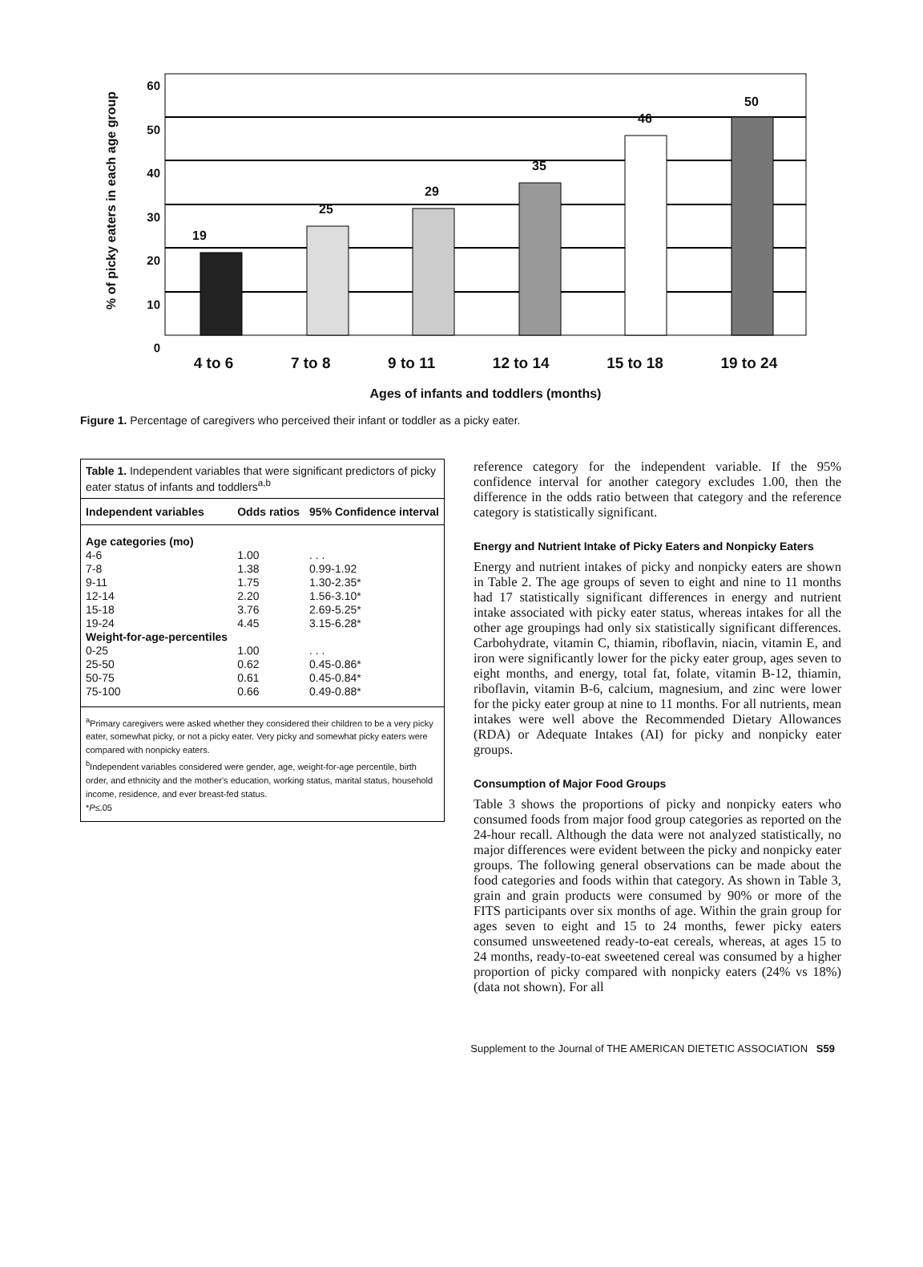60
50
40
30
20
10
0
% of picky eaters in each age group
19
25
29
35
46
50
4 to 6 7 to 8 9 to 11 12 to 14 15 to 18 19 to 24
Ages of infants and toddlers (months)
Figure 1. Percentage of caregivers who perceived their infant or toddler as a picky eater.
Table 1. Independent variables that were significant predictors of picky eater status of infants and toddlers<sup>a,b</sup>
| Independent variables | Odds ratios | 95% Confidence interval |
| --- | --- | --- |
| Age categories (mo) | | |
| 4-6 | 1.00 | . . . |
| 7-8 | 1.38 | 0.99-1.92 |
| 9-11 | 1.75 | 1.30-2.35* |
| 12-14 | 2.20 | 1.56-3.10* |
| 15-18 | 3.76 | 2.69-5.25* |
| 19-24 | 4.45 | 3.15-6.28* |
| Weight-for-age-percentiles | | |
| 0-25 | 1.00 | . . . |
| 25-50 | 0.62 | 0.45-0.86* |
| 50-75 | 0.61 | 0.45-0.84* |
| 75-100 | 0.66 | 0.49-0.88* |
<sup>a</sup> Primary caregivers were asked whether they considered their children to be a very picky eater, somewhat picky, or not a picky eater. Very picky and somewhat picky eaters were compared with nonpicky eaters.
<sup>b</sup> Independent variables considered were gender, age, weight-for-age percentile, birth order, and ethnicity and the mother's education, working status, marital status, household income, residence, and ever breast-fed status.
*P≤.05
reference category for the independent variable. If the 95% confidence interval for another category excludes 1.00, then the difference in the odds ratio between that category and the reference category is statistically significant.
Energy and Nutrient Intake of Picky Eaters and Nonpicky Eaters
Energy and nutrient intakes of picky and nonpicky eaters are shown in Table 2. The age groups of seven to eight and nine to 11 months had 17 statistically significant differences in energy and nutrient intake associated with picky eater status, whereas intakes for all the other age groupings had only six statistically significant differences. Carbohydrate, vitamin C, thiamin, riboflavin, niacin, vitamin E, and iron were significantly lower for the picky eater group, ages seven to eight months, and energy, total fat, folate, vitamin B-12, thiamin, riboflavin, vitamin B-6, calcium, magnesium, and zinc were lower for the picky eater group at nine to 11 months. For all nutrients, mean intakes were well above the Recommended Dietary Allowances (RDA) or Adequate Intakes (AI) for picky and nonpicky eater groups.
Consumption of Major Food Groups
Table 3 shows the proportions of picky and nonpicky eaters who consumed foods from major food group categories as reported on the 24-hour recall. Although the data were not analyzed statistically, no major differences were evident between the picky and nonpicky eater groups. The following general observations can be made about the food categories and foods within that category. As shown in Table 3, grain and grain products were consumed by 90% or more of the FITS participants over six months of age. Within the grain group for ages seven to eight and 15 to 24 months, fewer picky eaters consumed unsweetened ready-to-eat cereals, whereas, at ages 15 to 24 months, ready-to-eat sweetened cereal was consumed by a higher proportion of picky compared with nonpicky eaters (24% vs 18%) (data not shown). For all
Supplement to the Journal of THE AMERICAN DIETETIC ASSOCIATION S59